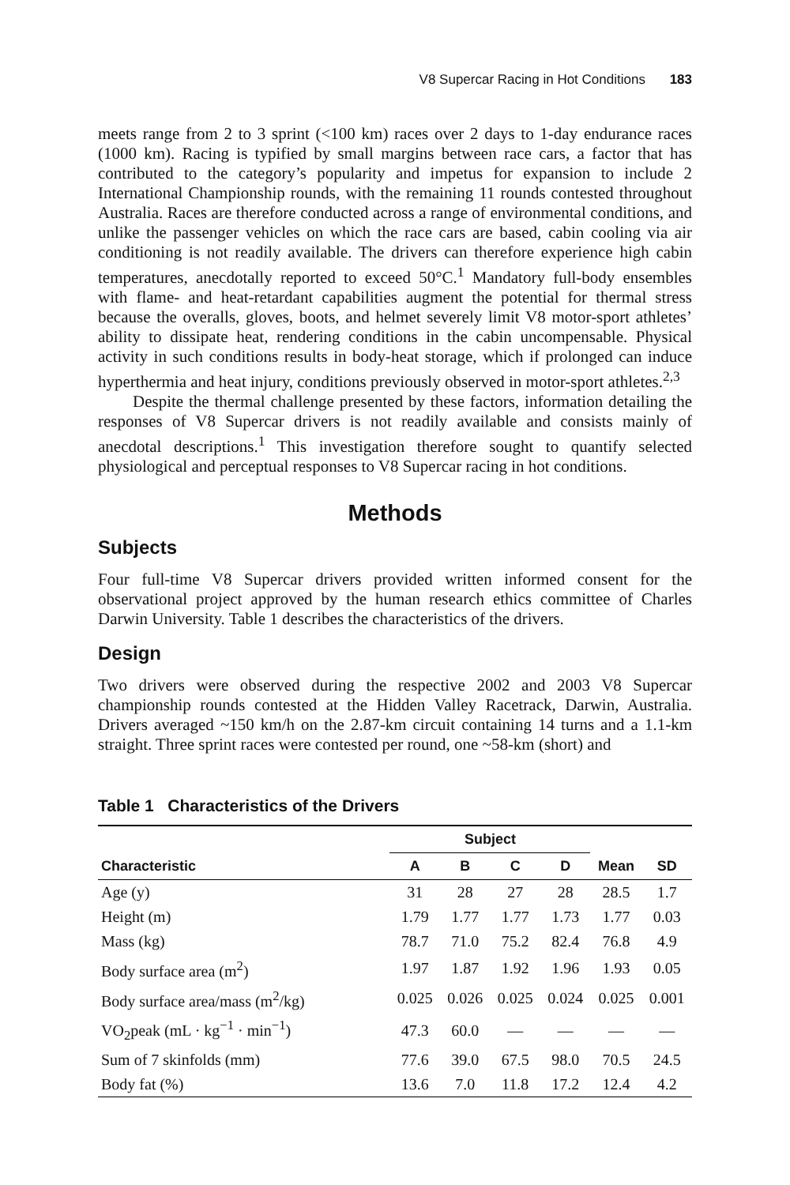V8 Supercar Racing in Hot Conditions 183
meets range from 2 to 3 sprint (<100 km) races over 2 days to 1-day endurance races (1000 km). Racing is typified by small margins between race cars, a factor that has contributed to the category’s popularity and impetus for expansion to include 2 International Championship rounds, with the remaining 11 rounds contested throughout Australia. Races are therefore conducted across a range of environmental conditions, and unlike the passenger vehicles on which the race cars are based, cabin cooling via air conditioning is not readily available. The drivers can therefore experience high cabin temperatures, anecdotally reported to exceed 50°C.<sup>1</sup> Mandatory full-body ensembles with flame- and heat-retardant capabilities augment the potential for thermal stress because the overalls, gloves, boots, and helmet severely limit V8 motor-sport athletes’ ability to dissipate heat, rendering conditions in the cabin uncompensable. Physical activity in such conditions results in body-heat storage, which if prolonged can induce hyperthermia and heat injury, conditions previously observed in motor-sport athletes.<sup>2,3</sup>
Despite the thermal challenge presented by these factors, information detailing the responses of V8 Supercar drivers is not readily available and consists mainly of anecdotal descriptions.<sup>1</sup> This investigation therefore sought to quantify selected physiological and perceptual responses to V8 Supercar racing in hot conditions.
Methods
Subjects
Four full-time V8 Supercar drivers provided written informed consent for the observational project approved by the human research ethics committee of Charles Darwin University. Table 1 describes the characteristics of the drivers.
Design
Two drivers were observed during the respective 2002 and 2003 V8 Supercar championship rounds contested at the Hidden Valley Racetrack, Darwin, Australia. Drivers averaged ~150 km/h on the 2.87-km circuit containing 14 turns and a 1.1-km straight. Three sprint races were contested per round, one ~58-km (short) and
Table 1 Characteristics of the Drivers
| | Subject | | | | | |
| --- | --- | --- | --- | --- | --- | --- |
| Characteristic | A | B | C | D | Mean | SD |
| Age (y) | 31 | 28 | 27 | 28 | 28.5 | 1.7 |
| Height (m) | 1.79 | 1.77 | 1.77 | 1.73 | 1.77 | 0.03 |
| Mass (kg) | 78.7 | 71.0 | 75.2 | 82.4 | 76.8 | 4.9 |
| Body surface area (m<sup>2</sup>) | 1.97 | 1.87 | 1.92 | 1.96 | 1.93 | 0.05 |
| Body surface area/mass (m<sup>2</sup>/kg) | 0.025 | 0.026 | 0.025 | 0.024 | 0.025 | 0.001 |
| VO<sub>2</sub>peak (mL · kg<sup>−1</sup> · min<sup>−1</sup>) | 47.3 | 60.0 | — | — | — | — |
| Sum of 7 skinfolds (mm) | 77.6 | 39.0 | 67.5 | 98.0 | 70.5 | 24.5 |
| Body fat (%) | 13.6 | 7.0 | 11.8 | 17.2 | 12.4 | 4.2 |